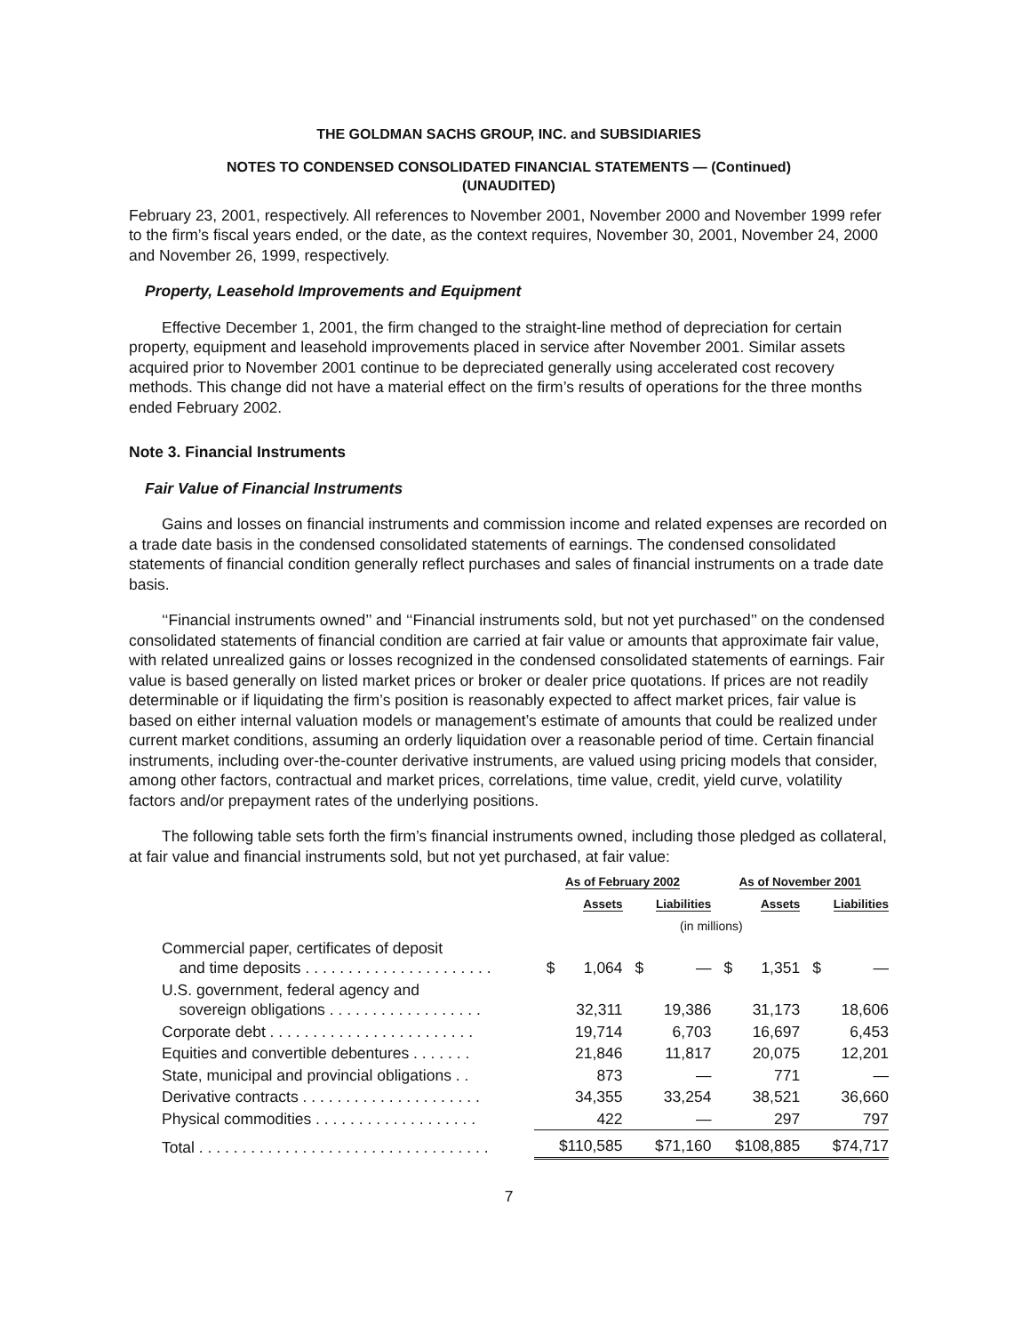THE GOLDMAN SACHS GROUP, INC. and SUBSIDIARIES
NOTES TO CONDENSED CONSOLIDATED FINANCIAL STATEMENTS — (Continued)
(UNAUDITED)
February 23, 2001, respectively. All references to November 2001, November 2000 and November 1999 refer to the firm’s fiscal years ended, or the date, as the context requires, November 30, 2001, November 24, 2000 and November 26, 1999, respectively.
Property, Leasehold Improvements and Equipment
Effective December 1, 2001, the firm changed to the straight-line method of depreciation for certain property, equipment and leasehold improvements placed in service after November 2001. Similar assets acquired prior to November 2001 continue to be depreciated generally using accelerated cost recovery methods. This change did not have a material effect on the firm’s results of operations for the three months ended February 2002.
Note 3. Financial Instruments
Fair Value of Financial Instruments
Gains and losses on financial instruments and commission income and related expenses are recorded on a trade date basis in the condensed consolidated statements of earnings. The condensed consolidated statements of financial condition generally reflect purchases and sales of financial instruments on a trade date basis.
‘‘Financial instruments owned’’ and ‘‘Financial instruments sold, but not yet purchased’’ on the condensed consolidated statements of financial condition are carried at fair value or amounts that approximate fair value, with related unrealized gains or losses recognized in the condensed consolidated statements of earnings. Fair value is based generally on listed market prices or broker or dealer price quotations. If prices are not readily determinable or if liquidating the firm’s position is reasonably expected to affect market prices, fair value is based on either internal valuation models or management’s estimate of amounts that could be realized under current market conditions, assuming an orderly liquidation over a reasonable period of time. Certain financial instruments, including over-the-counter derivative instruments, are valued using pricing models that consider, among other factors, contractual and market prices, correlations, time value, credit, yield curve, volatility factors and/or prepayment rates of the underlying positions.
The following table sets forth the firm’s financial instruments owned, including those pledged as collateral, at fair value and financial instruments sold, but not yet purchased, at fair value:
| | As of February 2002 | | | | As of November 2001 | | | |
| --- | --- | --- | --- | --- | --- | --- | --- | --- |
| | Assets | | Liabilities | | Assets | | Liabilities | |
| | (in millions) | | | | | | | |
| Commercial paper, certificates of deposit and time deposits . . . . . . . . . . . . . . . . . . . . . . | $ | 1,064 | $ | — | $ | 1,351 | $ | — |
| U.S. government, federal agency and sovereign obligations . . . . . . . . . . . . . . . . . . | | 32,311 | | 19,386 | | 31,173 | | 18,606 |
| Corporate debt . . . . . . . . . . . . . . . . . . . . . . . . | | 19,714 | | 6,703 | | 16,697 | | 6,453 |
| Equities and convertible debentures . . . . . . . | | 21,846 | | 11,817 | | 20,075 | | 12,201 |
| State, municipal and provincial obligations . . | | 873 | | — | | 771 | | — |
| Derivative contracts . . . . . . . . . . . . . . . . . . . . . | | 34,355 | | 33,254 | | 38,521 | | 36,660 |
| Physical commodities . . . . . . . . . . . . . . . . . . . | | 422 | | — | | 297 | | 797 |
| Total . . . . . . . . . . . . . . . . . . . . . . . . . . . . . . . . . . | $110,585 | | $71,160 | | $108,885 | | $74,717 | |
7